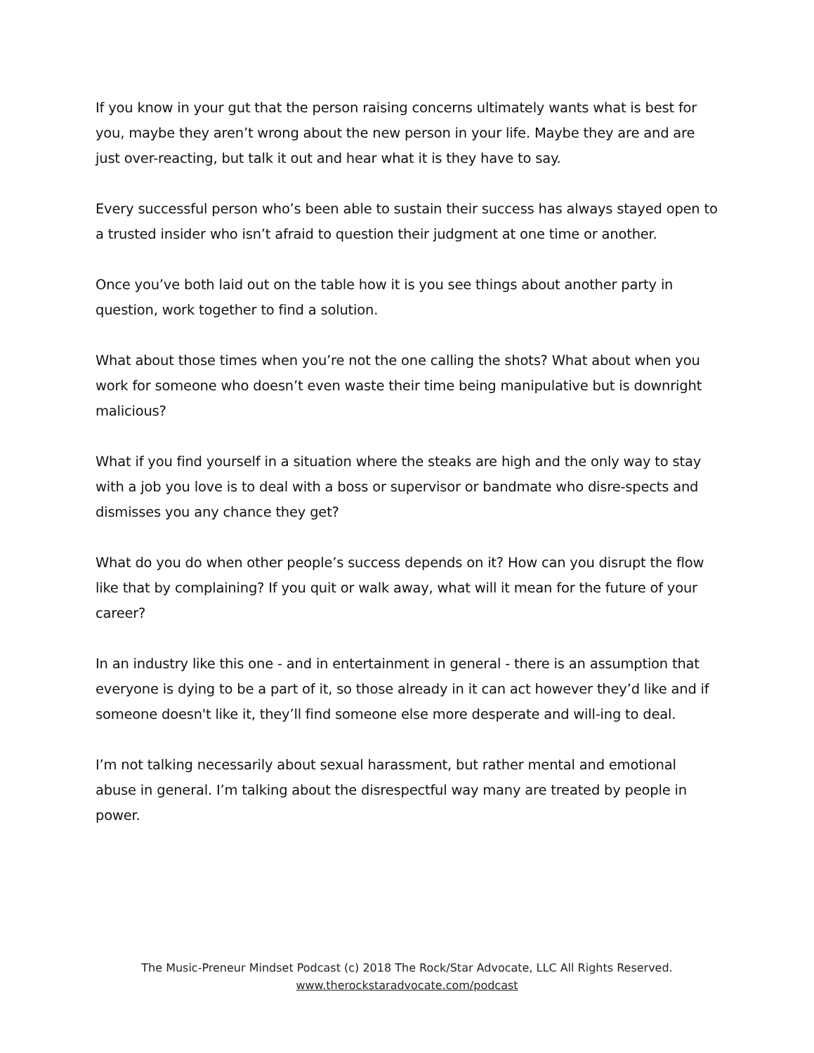If you know in your gut that the person raising concerns ultimately wants what is best for you, maybe they aren’t wrong about the new person in your life. Maybe they are and are just over-reacting, but talk it out and hear what it is they have to say.
Every successful person who’s been able to sustain their success has always stayed open to a trusted insider who isn’t afraid to question their judgment at one time or another.
Once you’ve both laid out on the table how it is you see things about another party in question, work together to find a solution.
What about those times when you’re not the one calling the shots? What about when you work for someone who doesn’t even waste their time being manipulative but is downright malicious?
What if you find yourself in a situation where the steaks are high and the only way to stay with a job you love is to deal with a boss or supervisor or bandmate who disre-spects and dismisses you any chance they get?
What do you do when other people’s success depends on it? How can you disrupt the flow like that by complaining? If you quit or walk away, what will it mean for the future of your career?
In an industry like this one - and in entertainment in general - there is an assumption that everyone is dying to be a part of it, so those already in it can act however they’d like and if someone doesn't like it, they’ll find someone else more desperate and will-ing to deal.
I’m not talking necessarily about sexual harassment, but rather mental and emotional abuse in general. I’m talking about the disrespectful way many are treated by people in power.
The Music-Preneur Mindset Podcast (c) 2018 The Rock/Star Advocate, LLC All Rights Reserved.
www.therockstaradvocate.com/podcast